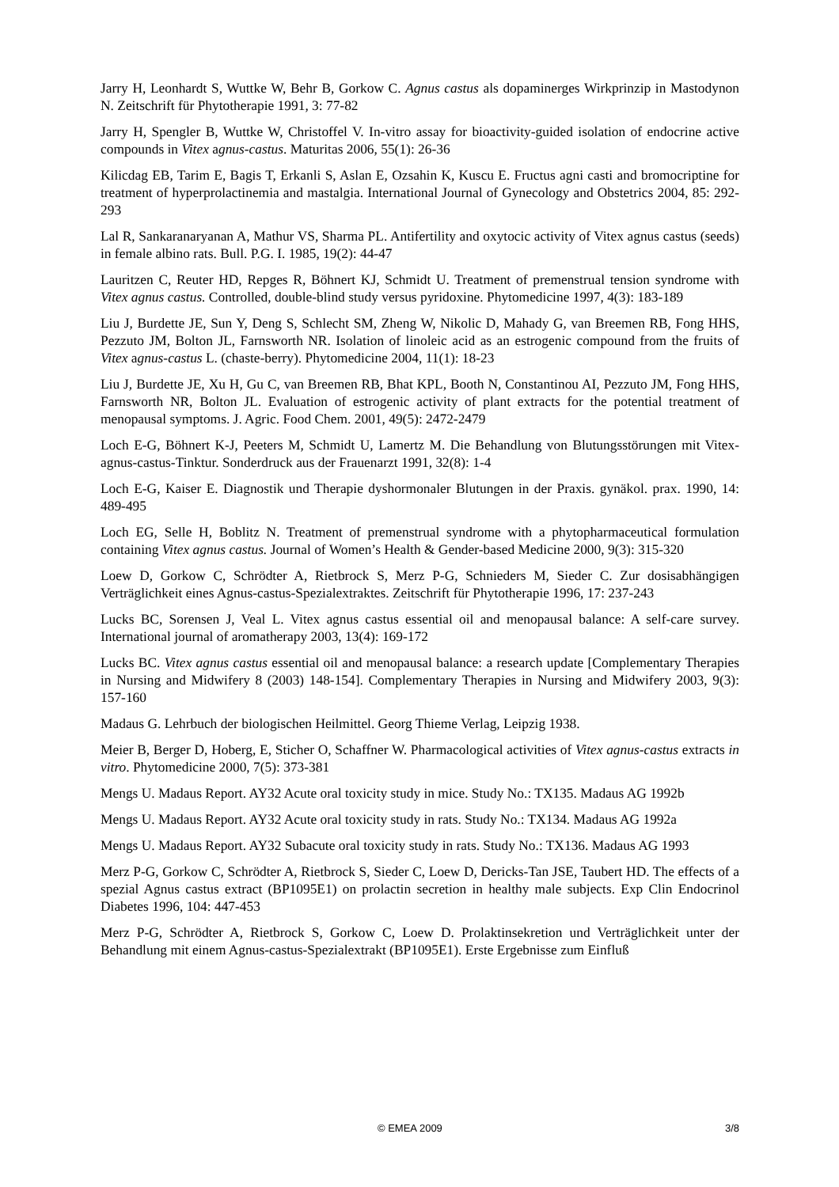Jarry H, Leonhardt S, Wuttke W, Behr B, Gorkow C. Agnus castus als dopaminerges Wirkprinzip in Mastodynon N. Zeitschrift für Phytotherapie 1991, 3: 77-82
Jarry H, Spengler B, Wuttke W, Christoffel V. In-vitro assay for bioactivity-guided isolation of endocrine active compounds in Vitex agnus-castus. Maturitas 2006, 55(1): 26-36
Kilicdag EB, Tarim E, Bagis T, Erkanli S, Aslan E, Ozsahin K, Kuscu E. Fructus agni casti and bromocriptine for treatment of hyperprolactinemia and mastalgia. International Journal of Gynecology and Obstetrics 2004, 85: 292-293
Lal R, Sankaranaryanan A, Mathur VS, Sharma PL. Antifertility and oxytocic activity of Vitex agnus castus (seeds) in female albino rats. Bull. P.G. I. 1985, 19(2): 44-47
Lauritzen C, Reuter HD, Repges R, Böhnert KJ, Schmidt U. Treatment of premenstrual tension syndrome with Vitex agnus castus. Controlled, double-blind study versus pyridoxine. Phytomedicine 1997, 4(3): 183-189
Liu J, Burdette JE, Sun Y, Deng S, Schlecht SM, Zheng W, Nikolic D, Mahady G, van Breemen RB, Fong HHS, Pezzuto JM, Bolton JL, Farnsworth NR. Isolation of linoleic acid as an estrogenic compound from the fruits of Vitex agnus-castus L. (chaste-berry). Phytomedicine 2004, 11(1): 18-23
Liu J, Burdette JE, Xu H, Gu C, van Breemen RB, Bhat KPL, Booth N, Constantinou AI, Pezzuto JM, Fong HHS, Farnsworth NR, Bolton JL. Evaluation of estrogenic activity of plant extracts for the potential treatment of menopausal symptoms. J. Agric. Food Chem. 2001, 49(5): 2472-2479
Loch E-G, Böhnert K-J, Peeters M, Schmidt U, Lamertz M. Die Behandlung von Blutungsstörungen mit Vitex-agnus-castus-Tinktur. Sonderdruck aus der Frauenarzt 1991, 32(8): 1-4
Loch E-G, Kaiser E. Diagnostik und Therapie dyshormonaler Blutungen in der Praxis. gynäkol. prax. 1990, 14: 489-495
Loch EG, Selle H, Boblitz N. Treatment of premenstrual syndrome with a phytopharmaceutical formulation containing Vitex agnus castus. Journal of Women’s Health & Gender-based Medicine 2000, 9(3): 315-320
Loew D, Gorkow C, Schrödter A, Rietbrock S, Merz P-G, Schnieders M, Sieder C. Zur dosisabhängigen Verträglichkeit eines Agnus-castus-Spezialextraktes. Zeitschrift für Phytotherapie 1996, 17: 237-243
Lucks BC, Sorensen J, Veal L. Vitex agnus castus essential oil and menopausal balance: A self-care survey. International journal of aromatherapy 2003, 13(4): 169-172
Lucks BC. Vitex agnus castus essential oil and menopausal balance: a research update [Complementary Therapies in Nursing and Midwifery 8 (2003) 148-154]. Complementary Therapies in Nursing and Midwifery 2003, 9(3): 157-160
Madaus G. Lehrbuch der biologischen Heilmittel. Georg Thieme Verlag, Leipzig 1938.
Meier B, Berger D, Hoberg, E, Sticher O, Schaffner W. Pharmacological activities of Vitex agnus-castus extracts in vitro. Phytomedicine 2000, 7(5): 373-381
Mengs U. Madaus Report. AY32 Acute oral toxicity study in mice. Study No.: TX135. Madaus AG 1992b
Mengs U. Madaus Report. AY32 Acute oral toxicity study in rats. Study No.: TX134. Madaus AG 1992a
Mengs U. Madaus Report. AY32 Subacute oral toxicity study in rats. Study No.: TX136. Madaus AG 1993
Merz P-G, Gorkow C, Schrödter A, Rietbrock S, Sieder C, Loew D, Dericks-Tan JSE, Taubert HD. The effects of a spezial Agnus castus extract (BP1095E1) on prolactin secretion in healthy male subjects. Exp Clin Endocrinol Diabetes 1996, 104: 447-453
Merz P-G, Schrödter A, Rietbrock S, Gorkow C, Loew D. Prolaktinsekretion und Verträglichkeit unter der Behandlung mit einem Agnus-castus-Spezialextrakt (BP1095E1). Erste Ergebnisse zum Einfluß
© EMEA 2009 3/8